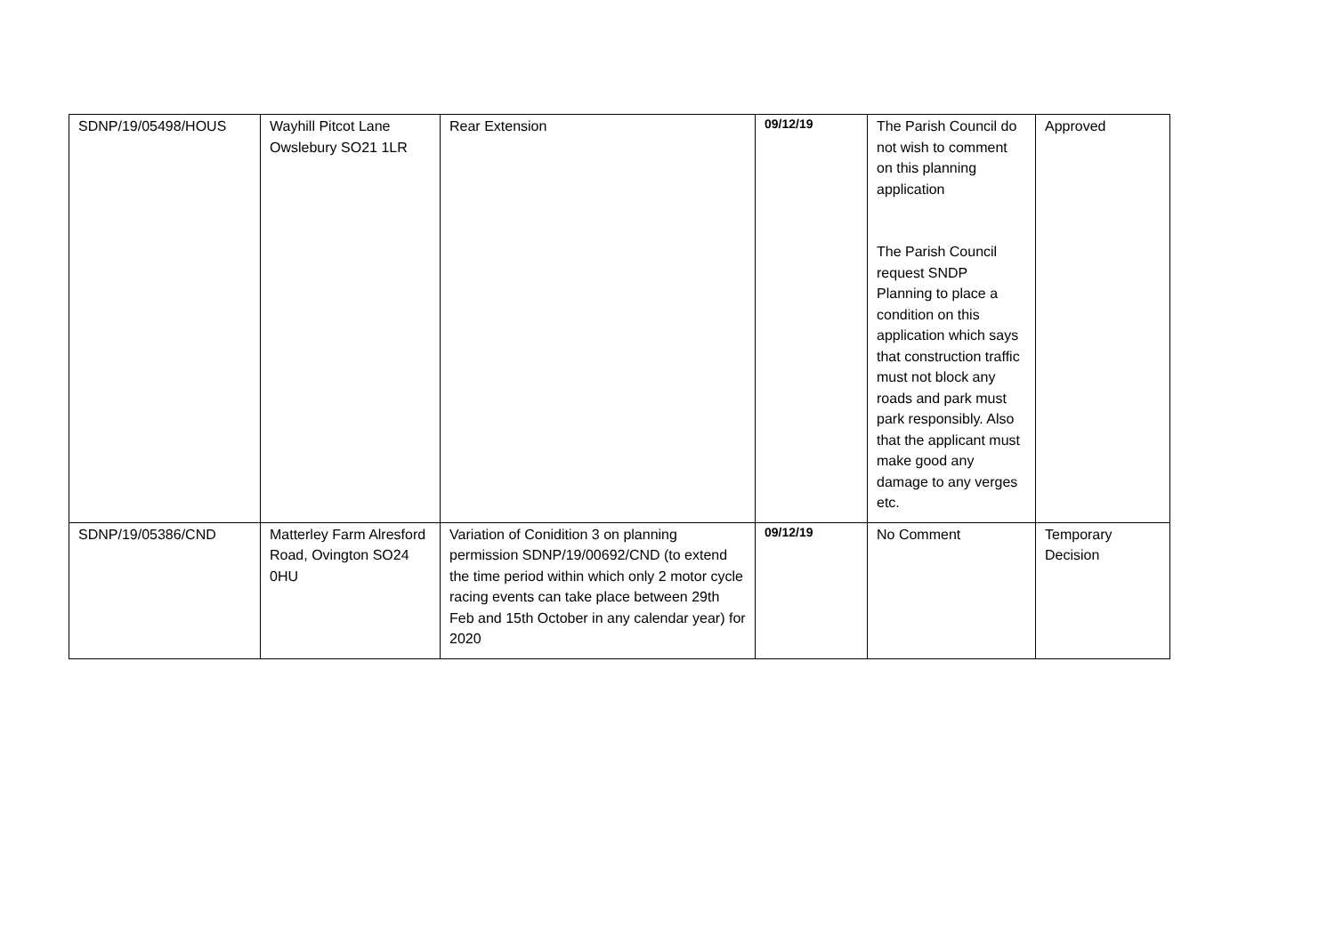| SDNP/19/05498/HOUS | Wayhill Pitcot Lane Owslebury SO21 1LR | Rear Extension | 09/12/19 | The Parish Council do not wish to comment on this planning application The Parish Council request SNDP Planning to place a condition on this application which says that construction traffic must not block any roads and park must park responsibly. Also that the applicant must make good any damage to any verges etc. | Approved |
| SDNP/19/05386/CND | Matterley Farm Alresford Road, Ovington SO24 0HU | Variation of Conidition 3 on planning permission SDNP/19/00692/CND (to extend the time period within which only 2 motor cycle racing events can take place between 29th Feb and 15th October in any calendar year) for 2020 | 09/12/19 | No Comment | Temporary Decision |